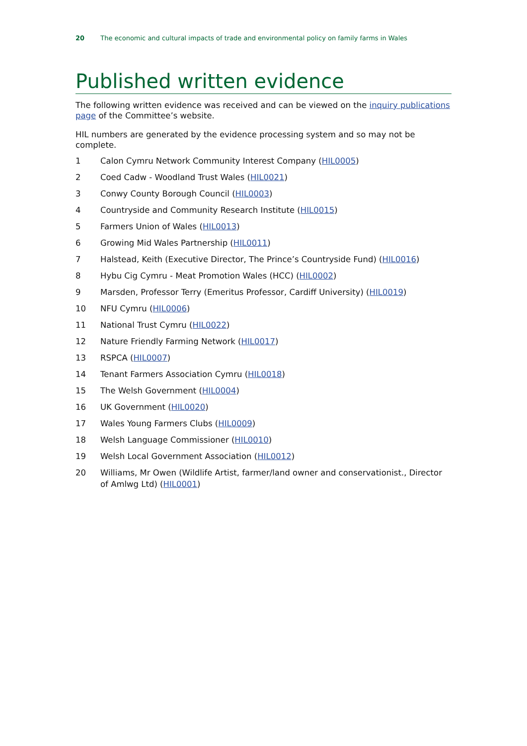20 The economic and cultural impacts of trade and environmental policy on family farms in Wales
Published written evidence
The following written evidence was received and can be viewed on the inquiry publications page of the Committee’s website.
HIL numbers are generated by the evidence processing system and so may not be complete.
1 Calon Cymru Network Community Interest Company (HIL0005)
2 Coed Cadw - Woodland Trust Wales (HIL0021)
3 Conwy County Borough Council (HIL0003)
4 Countryside and Community Research Institute (HIL0015)
5 Farmers Union of Wales (HIL0013)
6 Growing Mid Wales Partnership (HIL0011)
7 Halstead, Keith (Executive Director, The Prince’s Countryside Fund) (HIL0016)
8 Hybu Cig Cymru - Meat Promotion Wales (HCC) (HIL0002)
9 Marsden, Professor Terry (Emeritus Professor, Cardiff University) (HIL0019)
10 NFU Cymru (HIL0006)
11 National Trust Cymru (HIL0022)
12 Nature Friendly Farming Network (HIL0017)
13 RSPCA (HIL0007)
14 Tenant Farmers Association Cymru (HIL0018)
15 The Welsh Government (HIL0004)
16 UK Government (HIL0020)
17 Wales Young Farmers Clubs (HIL0009)
18 Welsh Language Commissioner (HIL0010)
19 Welsh Local Government Association (HIL0012)
20 Williams, Mr Owen (Wildlife Artist, farmer/land owner and conservationist., Director of Amlwg Ltd) (HIL0001)